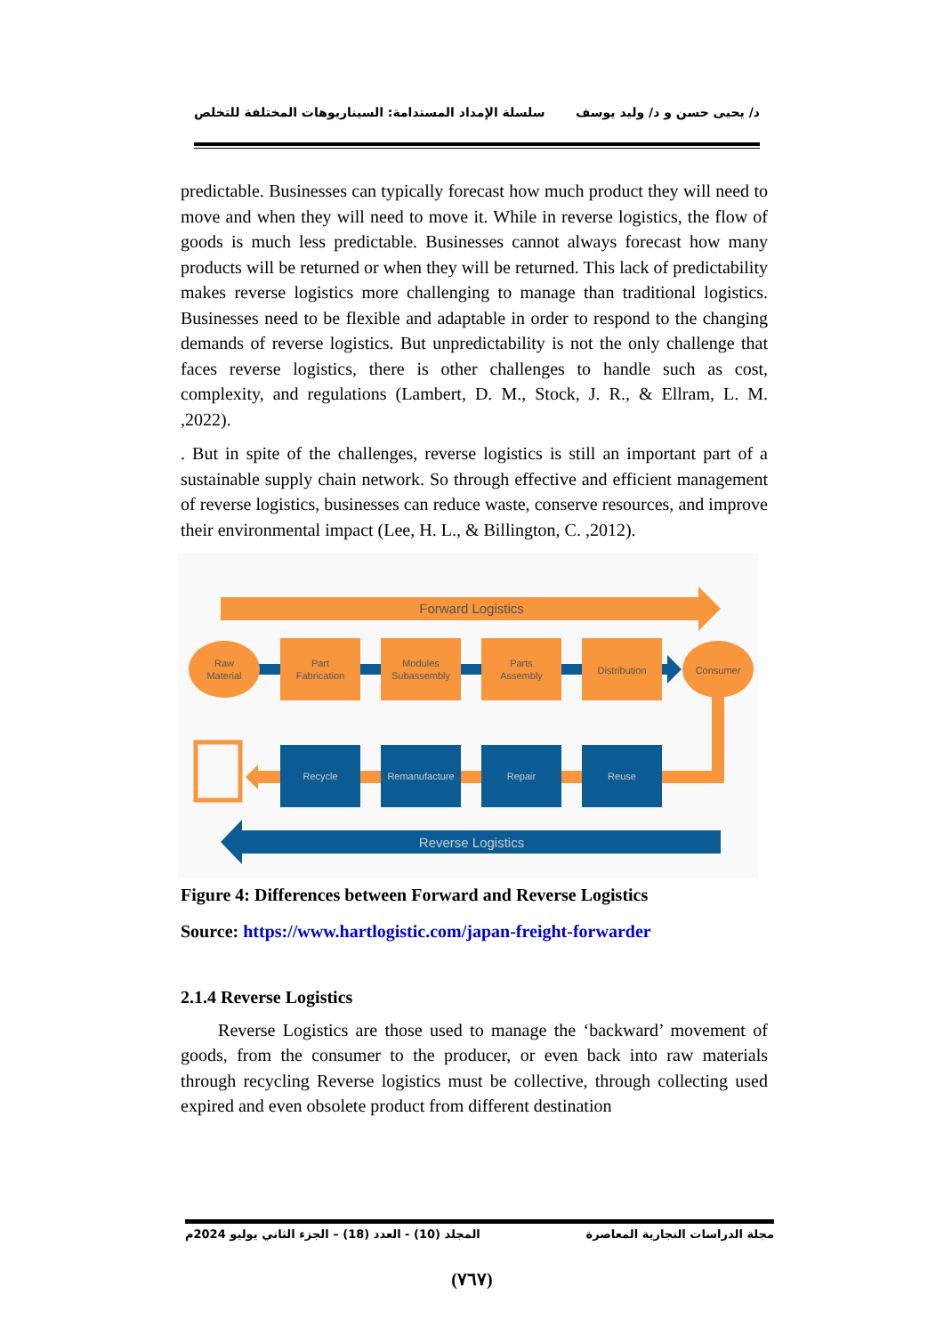د/ يحيى حسن و د/ وليد يوسف سلسلة الإمداد المستدامة: السيناريوهات المختلفة للتخلص
predictable. Businesses can typically forecast how much product they will need to move and when they will need to move it. While in reverse logistics, the flow of goods is much less predictable. Businesses cannot always forecast how many products will be returned or when they will be returned. This lack of predictability makes reverse logistics more challenging to manage than traditional logistics. Businesses need to be flexible and adaptable in order to respond to the changing demands of reverse logistics. But unpredictability is not the only challenge that faces reverse logistics, there is other challenges to handle such as cost, complexity, and regulations (Lambert, D. M., Stock, J. R., & Ellram, L. M. ,2022).
. But in spite of the challenges, reverse logistics is still an important part of a sustainable supply chain network. So through effective and efficient management of reverse logistics, businesses can reduce waste, conserve resources, and improve their environmental impact (Lee, H. L., & Billington, C. ,2012).
Forward Logistics
Raw
Material
Part
Fabrication
Modules
Subassembly
Parts
Assembly
Distribution
Consumer
Recycle
Remanufacture
Repair
Reuse
Reverse Logistics
Figure 4: Differences between Forward and Reverse Logistics
Source: https://www.hartlogistic.com/japan-freight-forwarder
2.1.4 Reverse Logistics
Reverse Logistics are those used to manage the ‘backward’ movement of goods, from the consumer to the producer, or even back into raw materials through recycling Reverse logistics must be collective, through collecting used expired and even obsolete product from different destination
مجلة الدراسات التجارية المعاصرة المجلد (10) - العدد (18) – الجزء الثاني يوليو 2024م
(٧٦٧)